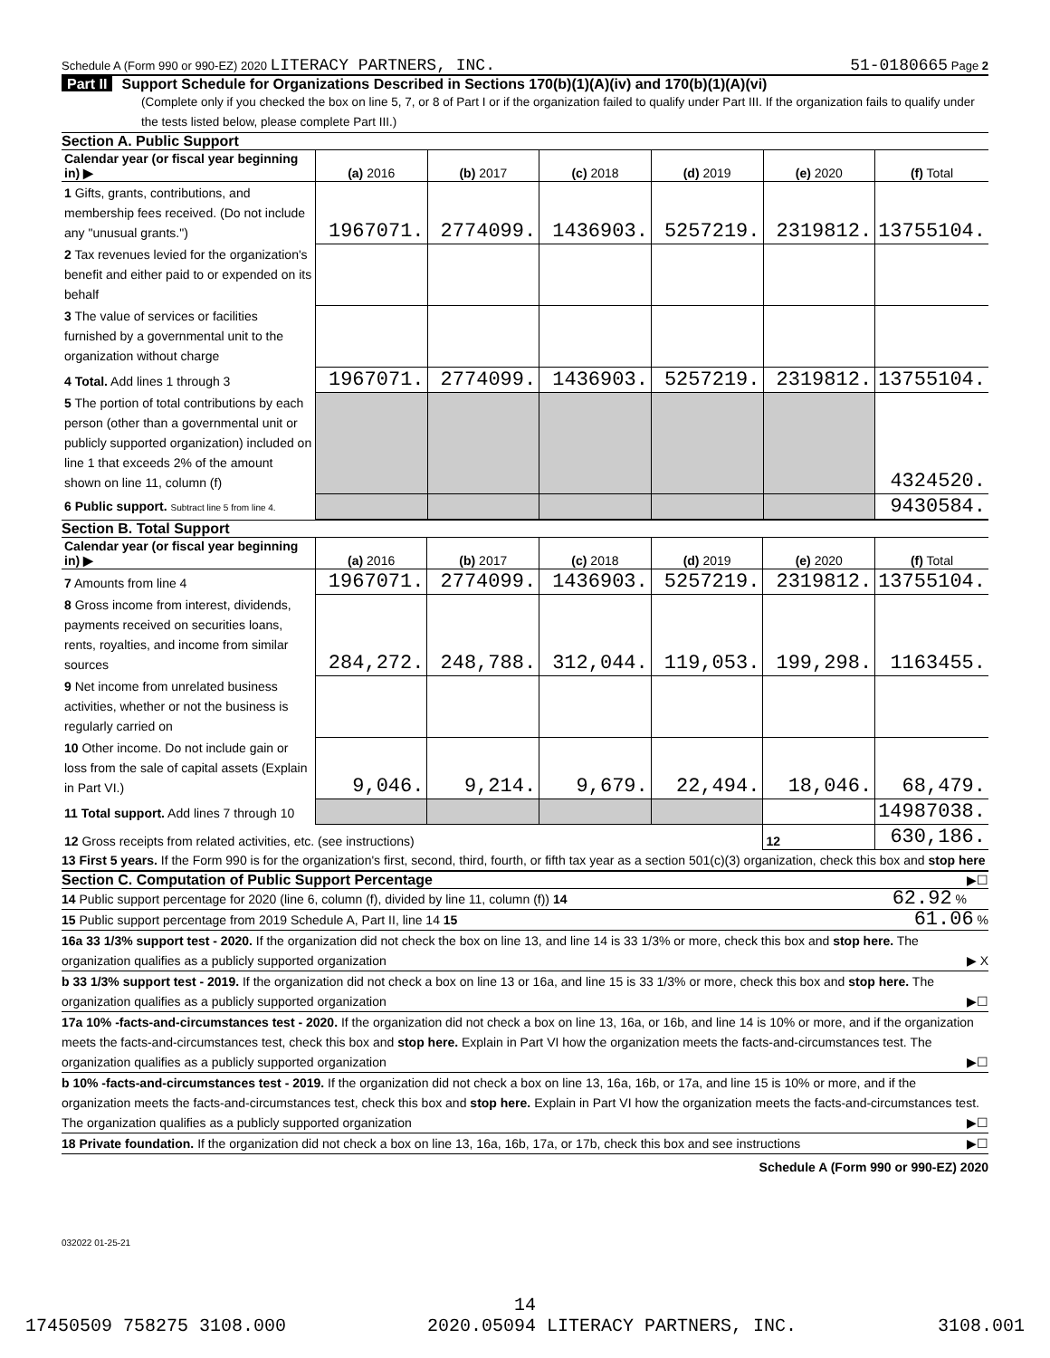Schedule A (Form 990 or 990-EZ) 2020 LITERACY PARTNERS, INC.
51-0180665 Page 2
Part II Support Schedule for Organizations Described in Sections 170(b)(1)(A)(iv) and 170(b)(1)(A)(vi)
(Complete only if you checked the box on line 5, 7, or 8 of Part I or if the organization failed to qualify under Part III. If the organization fails to qualify under the tests listed below, please complete Part III.)
Section A. Public Support
| Calendar year (or fiscal year beginning in) ▶ | (a) 2016 | (b) 2017 | (c) 2018 | (d) 2019 | (e) 2020 | (f) Total |
| --- | --- | --- | --- | --- | --- | --- |
| 1 Gifts, grants, contributions, and membership fees received. (Do not include any "unusual grants.") | 1967071. | 2774099. | 1436903. | 5257219. | 2319812. | 13755104. |
| 2 Tax revenues levied for the organization's benefit and either paid to or expended on its behalf | | | | | | |
| 3 The value of services or facilities furnished by a governmental unit to the organization without charge | | | | | | |
| 4 Total. Add lines 1 through 3 | 1967071. | 2774099. | 1436903. | 5257219. | 2319812. | 13755104. |
| 5 The portion of total contributions by each person (other than a governmental unit or publicly supported organization) included on line 1 that exceeds 2% of the amount shown on line 11, column (f) | | | | | | 4324520. |
| 6 Public support. Subtract line 5 from line 4. | | | | | | 9430584. |
Section B. Total Support
| Calendar year (or fiscal year beginning in) ▶ | (a) 2016 | (b) 2017 | (c) 2018 | (d) 2019 | (e) 2020 | (f) Total |
| --- | --- | --- | --- | --- | --- | --- |
| 7 Amounts from line 4 | 1967071. | 2774099. | 1436903. | 5257219. | 2319812. | 13755104. |
| 8 Gross income from interest, dividends, payments received on securities loans, rents, royalties, and income from similar sources | 284,272. | 248,788. | 312,044. | 119,053. | 199,298. | 1163455. |
| 9 Net income from unrelated business activities, whether or not the business is regularly carried on | | | | | | |
| 10 Other income. Do not include gain or loss from the sale of capital assets (Explain in Part VI.) | 9,046. | 9,214. | 9,679. | 22,494. | 18,046. | 68,479. |
| 11 Total support. Add lines 7 through 10 | | | | | | 14987038. |
| 12 Gross receipts from related activities, etc. (see instructions) | | | | | 12 | 630,186. |
13 First 5 years. If the Form 990 is for the organization's first, second, third, fourth, or fifth tax year as a section 501(c)(3) organization, check this box and stop here ▶☐
Section C. Computation of Public Support Percentage
14 Public support percentage for 2020 (line 6, column (f), divided by line 11, column (f)) 14 62.92 %
15 Public support percentage from 2019 Schedule A, Part II, line 14 15 61.06 %
16a 33 1/3% support test - 2020. If the organization did not check the box on line 13, and line 14 is 33 1/3% or more, check this box and stop here. The organization qualifies as a publicly supported organization ▶ X
b 33 1/3% support test - 2019. If the organization did not check a box on line 13 or 16a, and line 15 is 33 1/3% or more, check this box and stop here. The organization qualifies as a publicly supported organization ▶☐
17a 10% -facts-and-circumstances test - 2020. If the organization did not check a box on line 13, 16a, or 16b, and line 14 is 10% or more, and if the organization meets the facts-and-circumstances test, check this box and stop here. Explain in Part VI how the organization meets the facts-and-circumstances test. The organization qualifies as a publicly supported organization ▶☐
b 10% -facts-and-circumstances test - 2019. If the organization did not check a box on line 13, 16a, 16b, or 17a, and line 15 is 10% or more, and if the organization meets the facts-and-circumstances test, check this box and stop here. Explain in Part VI how the organization meets the facts-and-circumstances test. The organization qualifies as a publicly supported organization ▶☐
18 Private foundation. If the organization did not check a box on line 13, 16a, 16b, 17a, or 17b, check this box and see instructions ▶☐
Schedule A (Form 990 or 990-EZ) 2020
032022 01-25-21
14
17450509 758275 3108.000 2020.05094 LITERACY PARTNERS, INC. 3108.001